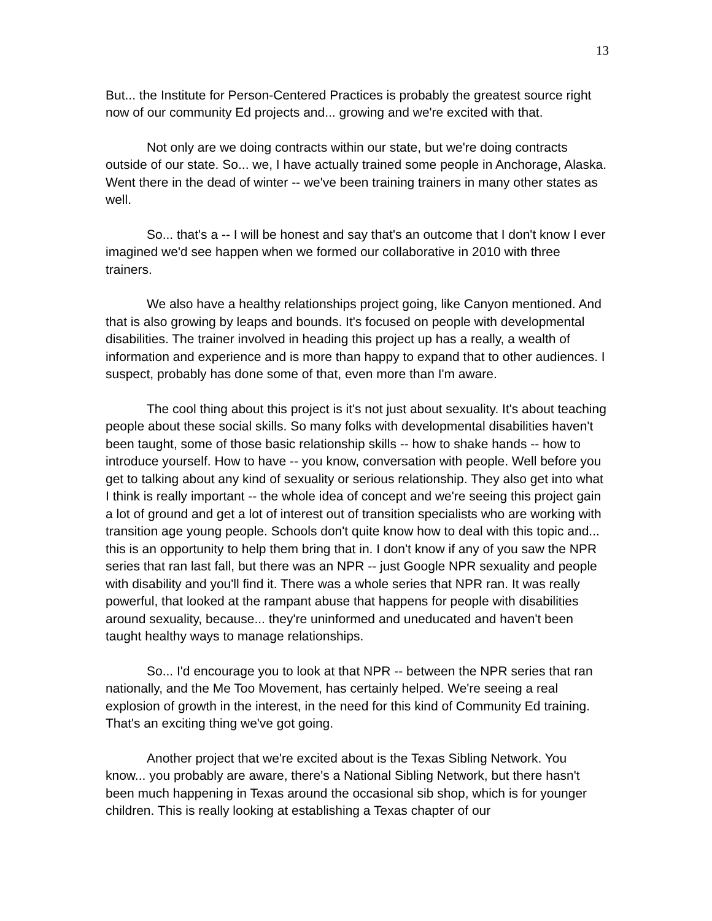13
But... the Institute for Person-Centered Practices is probably the greatest source right now of our community Ed projects and... growing and we're excited with that.
Not only are we doing contracts within our state, but we're doing contracts outside of our state. So... we, I have actually trained some people in Anchorage, Alaska. Went there in the dead of winter -- we've been training trainers in many other states as well.
So... that's a -- I will be honest and say that's an outcome that I don't know I ever imagined we'd see happen when we formed our collaborative in 2010 with three trainers.
We also have a healthy relationships project going, like Canyon mentioned. And that is also growing by leaps and bounds. It's focused on people with developmental disabilities. The trainer involved in heading this project up has a really, a wealth of information and experience and is more than happy to expand that to other audiences. I suspect, probably has done some of that, even more than I'm aware.
The cool thing about this project is it's not just about sexuality. It's about teaching people about these social skills. So many folks with developmental disabilities haven't been taught, some of those basic relationship skills -- how to shake hands -- how to introduce yourself. How to have -- you know, conversation with people. Well before you get to talking about any kind of sexuality or serious relationship. They also get into what I think is really important -- the whole idea of concept and we're seeing this project gain a lot of ground and get a lot of interest out of transition specialists who are working with transition age young people. Schools don't quite know how to deal with this topic and... this is an opportunity to help them bring that in. I don't know if any of you saw the NPR series that ran last fall, but there was an NPR -- just Google NPR sexuality and people with disability and you'll find it. There was a whole series that NPR ran. It was really powerful, that looked at the rampant abuse that happens for people with disabilities around sexuality, because... they're uninformed and uneducated and haven't been taught healthy ways to manage relationships.
So... I'd encourage you to look at that NPR -- between the NPR series that ran nationally, and the Me Too Movement, has certainly helped. We're seeing a real explosion of growth in the interest, in the need for this kind of Community Ed training. That's an exciting thing we've got going.
Another project that we're excited about is the Texas Sibling Network. You know... you probably are aware, there's a National Sibling Network, but there hasn't been much happening in Texas around the occasional sib shop, which is for younger children. This is really looking at establishing a Texas chapter of our